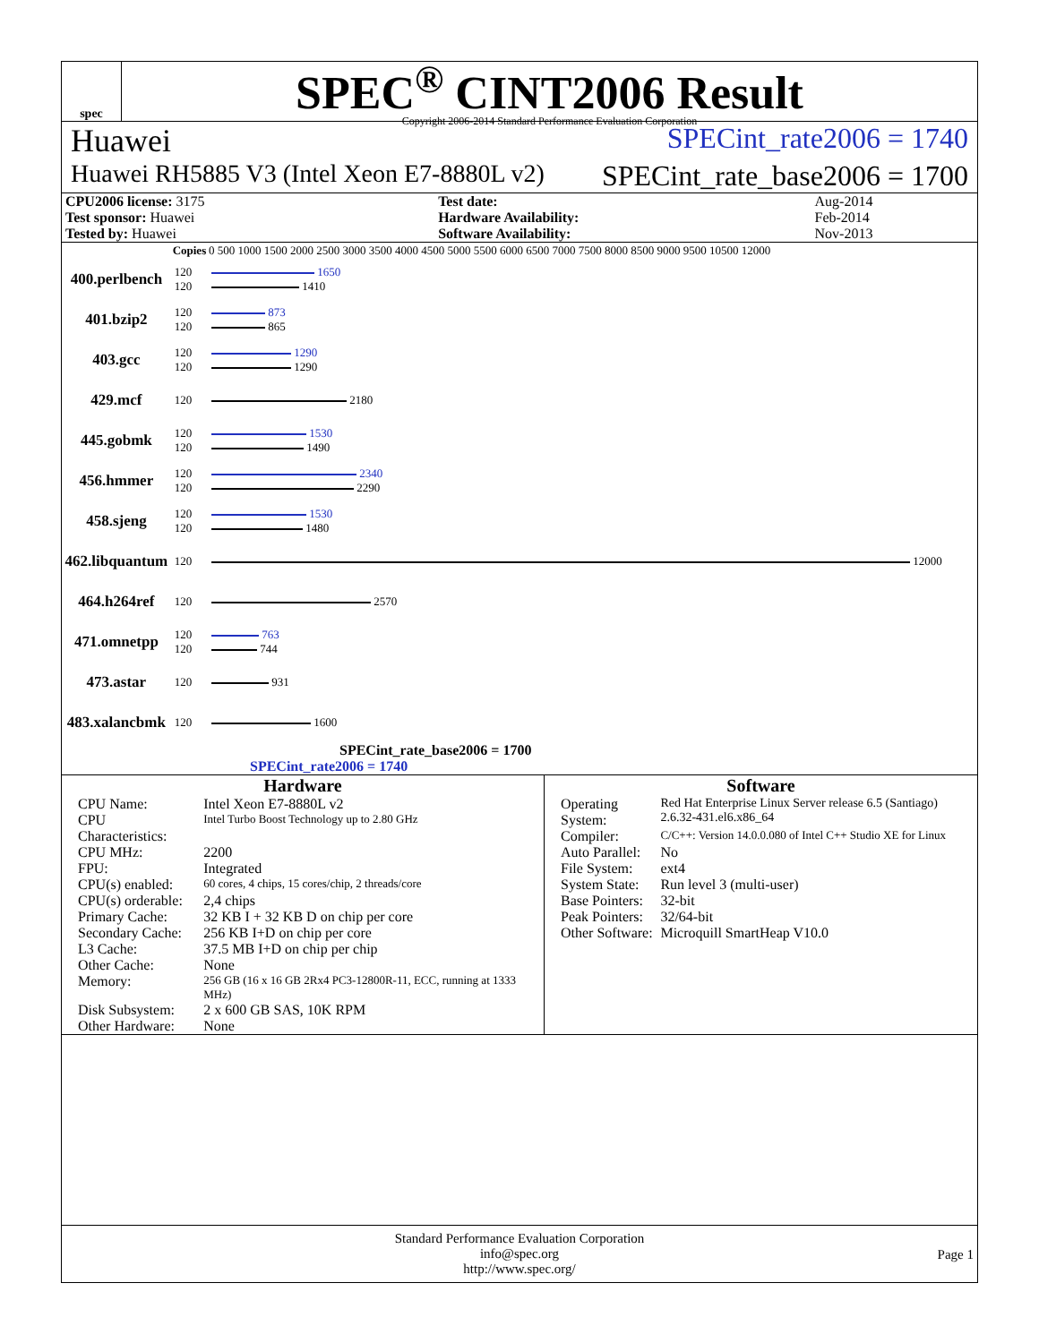spec
SPEC<sup>®</sup> CINT2006 Result
Copyright 2006-2014 Standard Performance Evaluation Corporation
Huawei SPECint_rate2006 = 1740
Huawei RH5885 V3 (Intel Xeon E7-8880L v2) SPECint_rate_base2006 = 1700
| CPU2006 license: 3175 | Test date: | Aug-2014 |
| Test sponsor: Huawei | Hardware Availability: | Feb-2014 |
| Tested by: Huawei | Software Availability: | Nov-2013 |
| | Copies | 0 500 1000 1500 2000 2500 3000 3500 4000 4500 5000 5500 6000 6500 7000 7500 8000 8500 9000 9500 10500 12000 |
| --- | --- | --- |
| 400.perlbench | 120 120 | 1650 1410 |
| 401.bzip2 | 120 120 | 873 865 |
| 403.gcc | 120 120 | 1290 1290 |
| 429.mcf | 120 | 2180 |
| 445.gobmk | 120 120 | 1530 1490 |
| 456.hmmer | 120 120 | 2340 2290 |
| 458.sjeng | 120 120 | 1530 1480 |
| 462.libquantum | 120 | 12000 |
| 464.h264ref | 120 | 2570 |
| 471.omnetpp | 120 120 | 763 744 |
| 473.astar | 120 | 931 |
| 483.xalancbmk | 120 | 1600 |
SPECint_rate_base2006 = 1700
SPECint_rate2006 = 1740
Hardware
| CPU Name: | Intel Xeon E7-8880L v2 |
| CPU Characteristics: | Intel Turbo Boost Technology up to 2.80 GHz |
| CPU MHz: | 2200 |
| FPU: | Integrated |
| CPU(s) enabled: | 60 cores, 4 chips, 15 cores/chip, 2 threads/core |
| CPU(s) orderable: | 2,4 chips |
| Primary Cache: | 32 KB I + 32 KB D on chip per core |
| Secondary Cache: | 256 KB I+D on chip per core |
| L3 Cache: | 37.5 MB I+D on chip per chip |
| Other Cache: | None |
| Memory: | 256 GB (16 x 16 GB 2Rx4 PC3-12800R-11, ECC, running at 1333 MHz) |
| Disk Subsystem: | 2 x 600 GB SAS, 10K RPM |
| Other Hardware: | None |
Software
| Operating System: | Red Hat Enterprise Linux Server release 6.5 (Santiago) 2.6.32-431.el6.x86_64 |
| Compiler: | C/C++: Version 14.0.0.080 of Intel C++ Studio XE for Linux |
| Auto Parallel: | No |
| File System: | ext4 |
| System State: | Run level 3 (multi-user) |
| Base Pointers: | 32-bit |
| Peak Pointers: | 32/64-bit |
| Other Software: | Microquill SmartHeap V10.0 |
Standard Performance Evaluation Corporation
info@spec.org
http://www.spec.org/
Page 1